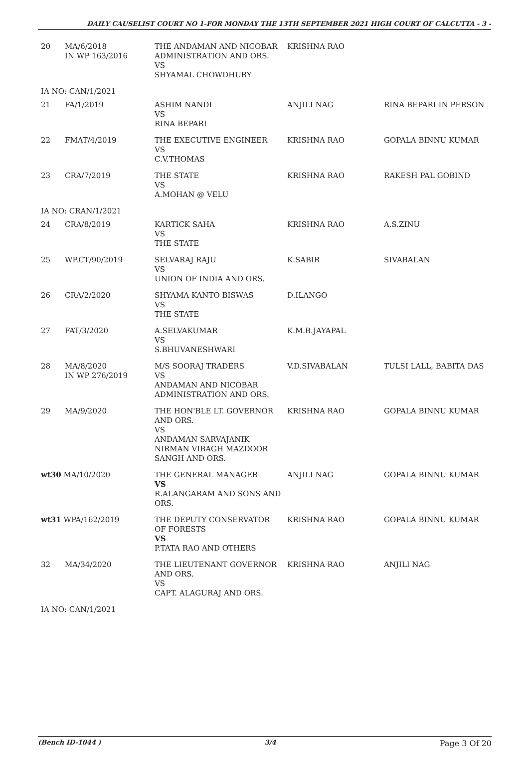DAILY CAUSELIST COURT NO 1-FOR MONDAY THE 13TH SEPTEMBER 2021 HIGH COURT OF CALCUTTA - 3 -
| 20 | MA/6/2018 IN WP 163/2016 | THE ANDAMAN AND NICOBAR ADMINISTRATION AND ORS. VS SHYAMAL CHOWDHURY | KRISHNA RAO | |
| IA NO: CAN/1/2021 | | | | |
| 21 | FA/1/2019 | ASHIM NANDI VS RINA BEPARI | ANJILI NAG | RINA BEPARI IN PERSON |
| 22 | FMAT/4/2019 | THE EXECUTIVE ENGINEER VS C.V.THOMAS | KRISHNA RAO | GOPALA BINNU KUMAR |
| 23 | CRA/7/2019 | THE STATE VS A.MOHAN @ VELU | KRISHNA RAO | RAKESH PAL GOBIND |
| IA NO: CRAN/1/2021 | | | | |
| 24 | CRA/8/2019 | KARTICK SAHA VS THE STATE | KRISHNA RAO | A.S.ZINU |
| 25 | WP.CT/90/2019 | SELVARAJ RAJU VS UNION OF INDIA AND ORS. | K.SABIR | SIVABALAN |
| 26 | CRA/2/2020 | SHYAMA KANTO BISWAS VS THE STATE | D.ILANGO | |
| 27 | FAT/3/2020 | A.SELVAKUMAR VS S.BHUVANESHWARI | K.M.B.JAYAPAL | |
| 28 | MA/8/2020 IN WP 276/2019 | M/S SOORAJ TRADERS VS ANDAMAN AND NICOBAR ADMINISTRATION AND ORS. | V.D.SIVABALAN | TULSI LALL, BABITA DAS |
| 29 | MA/9/2020 | THE HON'BLE LT. GOVERNOR AND ORS. VS ANDAMAN SARVAJANIK NIRMAN VIBAGH MAZDOOR SANGH AND ORS. | KRISHNA RAO | GOPALA BINNU KUMAR |
| wt30 MA/10/2020 | | THE GENERAL MANAGER VS R.ALANGARAM AND SONS AND ORS. | ANJILI NAG | GOPALA BINNU KUMAR |
| wt31 WPA/162/2019 | | THE DEPUTY CONSERVATOR OF FORESTS VS P.TATA RAO AND OTHERS | KRISHNA RAO | GOPALA BINNU KUMAR |
| 32 | MA/34/2020 | THE LIEUTENANT GOVERNOR AND ORS. VS CAPT. ALAGURAJ AND ORS. | KRISHNA RAO | ANJILI NAG |
| IA NO: CAN/1/2021 | | | | |
(Bench ID-1044 ) 3/4 Page 3 Of 20